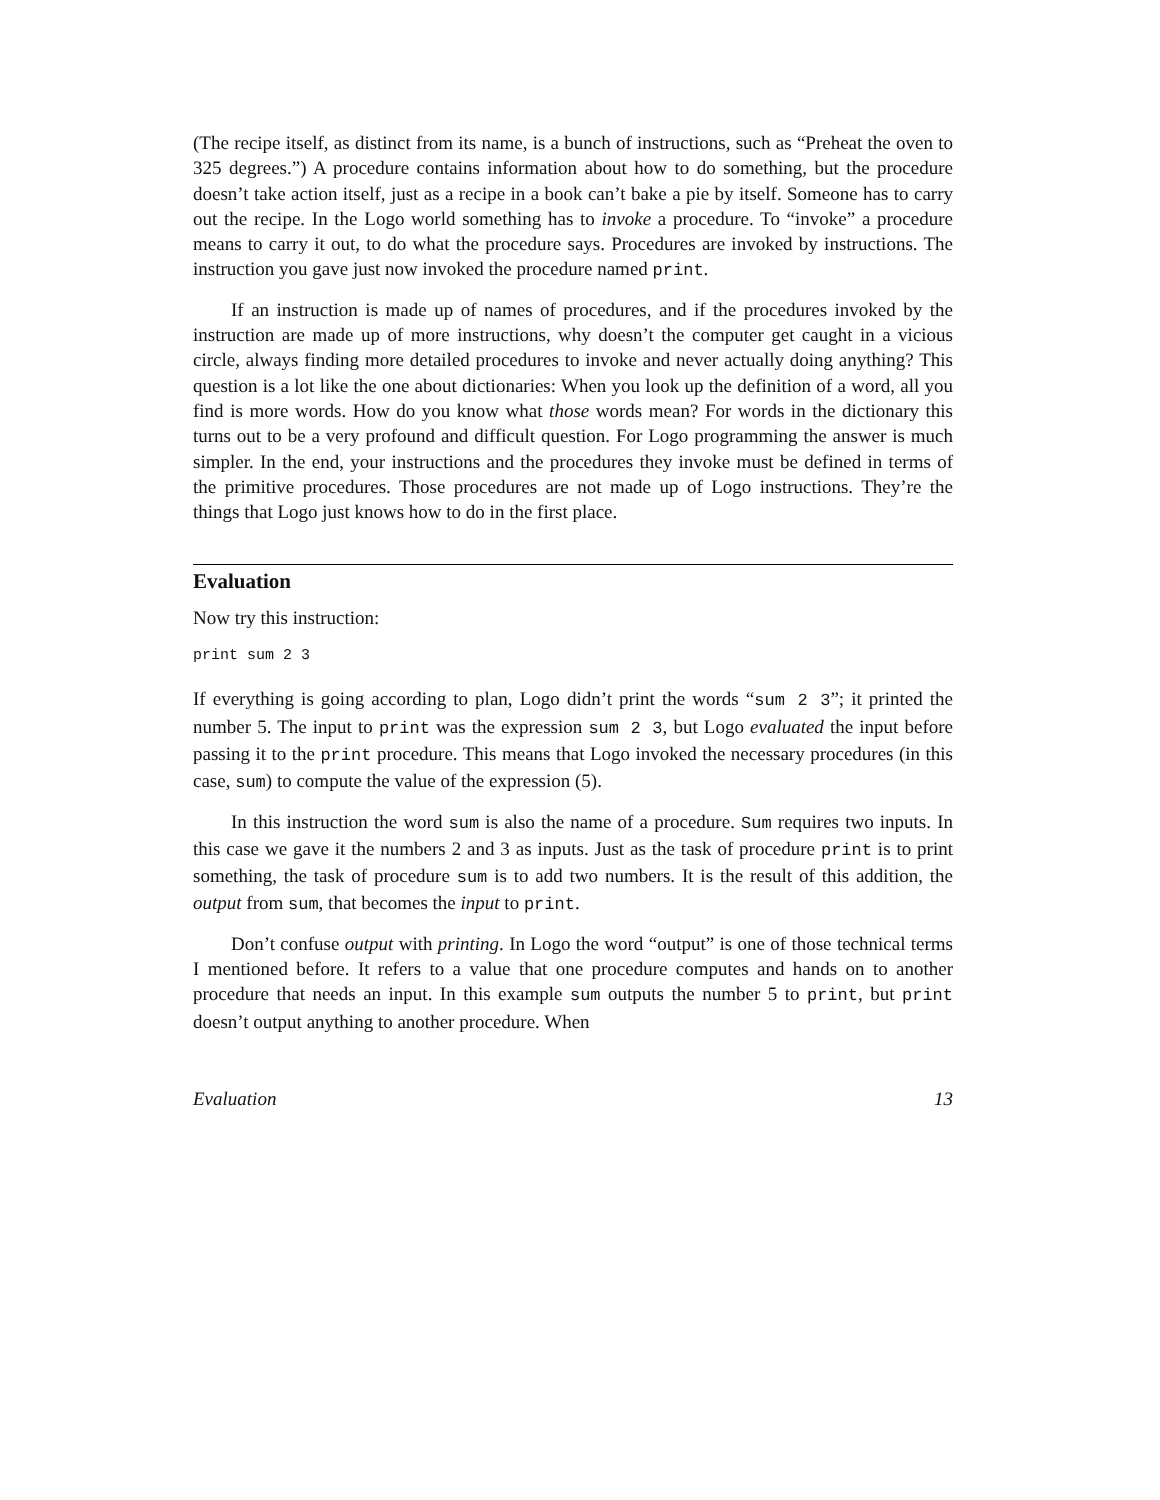(The recipe itself, as distinct from its name, is a bunch of instructions, such as “Preheat the oven to 325 degrees.”) A procedure contains information about how to do something, but the procedure doesn’t take action itself, just as a recipe in a book can’t bake a pie by itself. Someone has to carry out the recipe. In the Logo world something has to invoke a procedure. To “invoke” a procedure means to carry it out, to do what the procedure says. Procedures are invoked by instructions. The instruction you gave just now invoked the procedure named print.
If an instruction is made up of names of procedures, and if the procedures invoked by the instruction are made up of more instructions, why doesn’t the computer get caught in a vicious circle, always finding more detailed procedures to invoke and never actually doing anything? This question is a lot like the one about dictionaries: When you look up the definition of a word, all you find is more words. How do you know what those words mean? For words in the dictionary this turns out to be a very profound and difficult question. For Logo programming the answer is much simpler. In the end, your instructions and the procedures they invoke must be defined in terms of the primitive procedures. Those procedures are not made up of Logo instructions. They’re the things that Logo just knows how to do in the first place.
Evaluation
Now try this instruction:
print sum 2 3
If everything is going according to plan, Logo didn’t print the words “sum 2 3”; it printed the number 5. The input to print was the expression sum 2 3, but Logo evaluated the input before passing it to the print procedure. This means that Logo invoked the necessary procedures (in this case, sum) to compute the value of the expression (5).
In this instruction the word sum is also the name of a procedure. Sum requires two inputs. In this case we gave it the numbers 2 and 3 as inputs. Just as the task of procedure print is to print something, the task of procedure sum is to add two numbers. It is the result of this addition, the output from sum, that becomes the input to print.
Don’t confuse output with printing. In Logo the word “output” is one of those technical terms I mentioned before. It refers to a value that one procedure computes and hands on to another procedure that needs an input. In this example sum outputs the number 5 to print, but print doesn’t output anything to another procedure. When
Evaluation 13